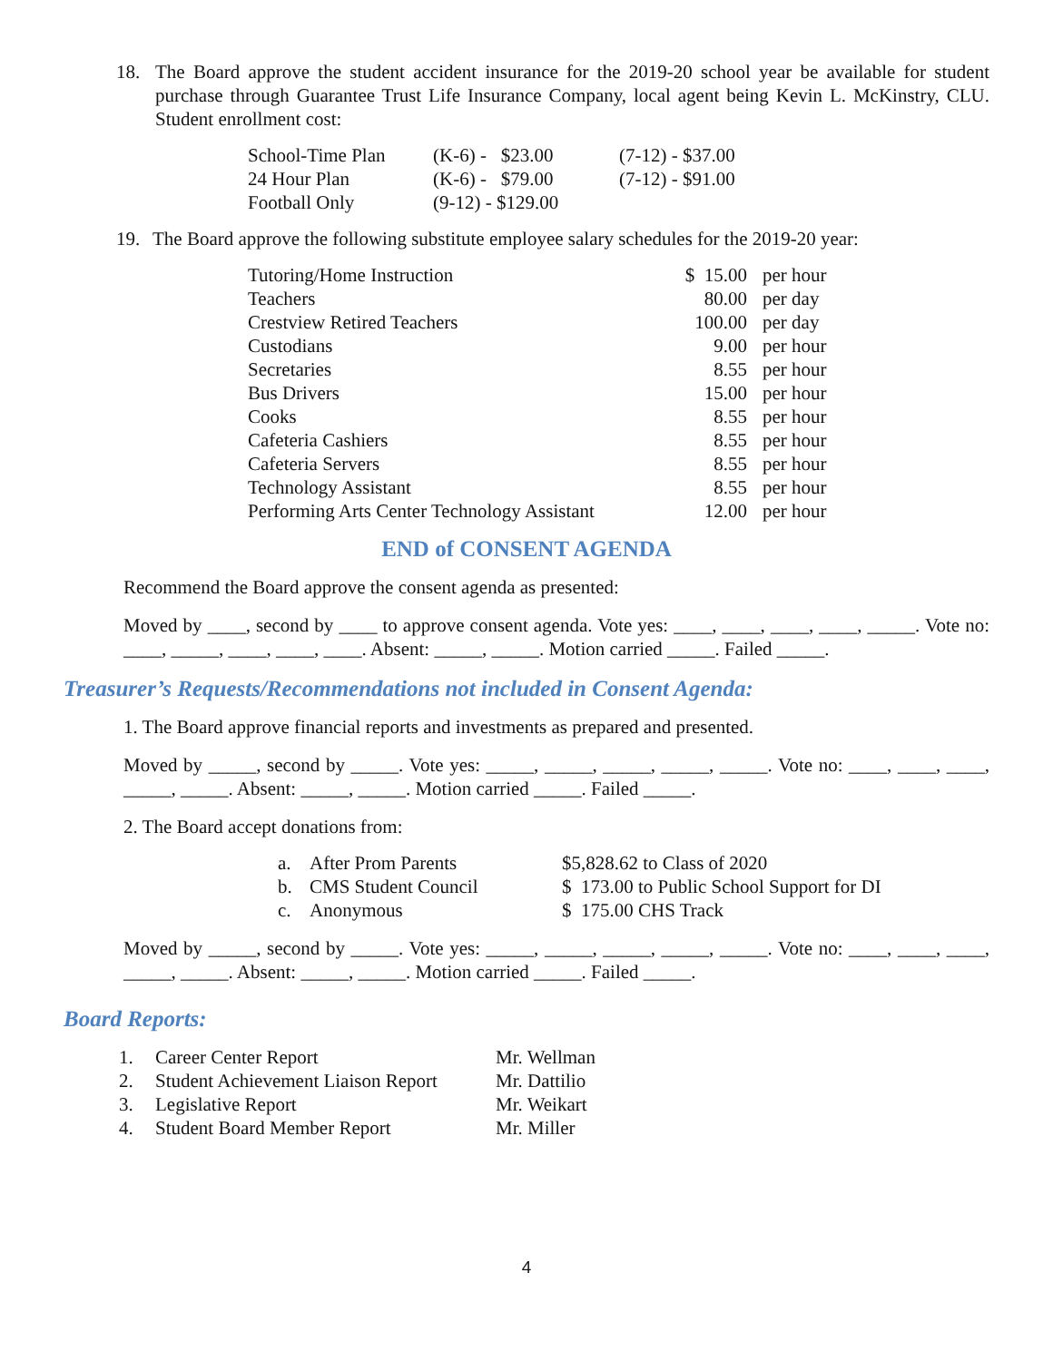18. The Board approve the student accident insurance for the 2019-20 school year be available for student purchase through Guarantee Trust Life Insurance Company, local agent being Kevin L. McKinstry, CLU. Student enrollment cost:
| School-Time Plan | (K-6) - $23.00 | (7-12) - $37.00 |
| 24 Hour Plan | (K-6) - $79.00 | (7-12) - $91.00 |
| Football Only | (9-12) - $129.00 | |
19. The Board approve the following substitute employee salary schedules for the 2019-20 year:
| Tutoring/Home Instruction | $ 15.00 | per hour |
| Teachers | 80.00 | per day |
| Crestview Retired Teachers | 100.00 | per day |
| Custodians | 9.00 | per hour |
| Secretaries | 8.55 | per hour |
| Bus Drivers | 15.00 | per hour |
| Cooks | 8.55 | per hour |
| Cafeteria Cashiers | 8.55 | per hour |
| Cafeteria Servers | 8.55 | per hour |
| Technology Assistant | 8.55 | per hour |
| Performing Arts Center Technology Assistant | 12.00 | per hour |
END of CONSENT AGENDA
Recommend the Board approve the consent agenda as presented:
Moved by ____, second by ____ to approve consent agenda. Vote yes: ____, ____, ____, ____, _____. Vote no: ____, _____, ____, ____, ____. Absent: _____, _____. Motion carried _____. Failed _____.
Treasurer’s Requests/Recommendations not included in Consent Agenda:
1. The Board approve financial reports and investments as prepared and presented.
Moved by _____, second by _____. Vote yes: _____, _____, _____, _____, _____. Vote no: ____, ____, ____, _____, _____. Absent: _____, _____. Motion carried _____. Failed _____.
2. The Board accept donations from:
| a. | After Prom Parents | $5,828.62 to Class of 2020 |
| b. | CMS Student Council | $ 173.00 to Public School Support for DI |
| c. | Anonymous | $ 175.00 CHS Track |
Moved by _____, second by _____. Vote yes: _____, _____, _____, _____, _____. Vote no: ____, ____, ____, _____, _____. Absent: _____, _____. Motion carried _____. Failed _____.
Board Reports:
| 1. | Career Center Report | Mr. Wellman |
| 2. | Student Achievement Liaison Report | Mr. Dattilio |
| 3. | Legislative Report | Mr. Weikart |
| 4. | Student Board Member Report | Mr. Miller |
4